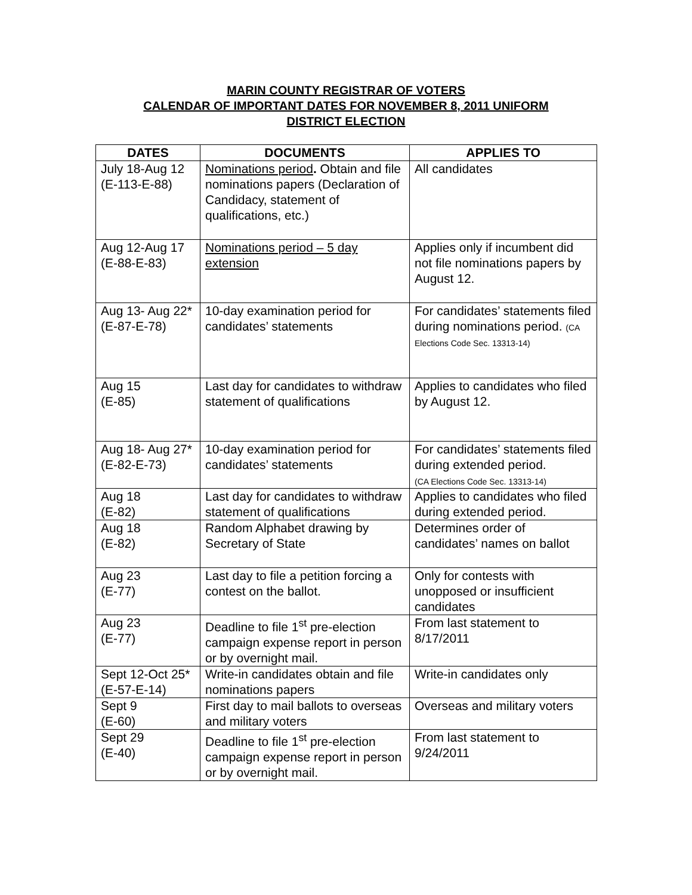MARIN COUNTY REGISTRAR OF VOTERS
CALENDAR OF IMPORTANT DATES FOR NOVEMBER 8, 2011 UNIFORM
DISTRICT ELECTION
| DATES | DOCUMENTS | APPLIES TO |
| --- | --- | --- |
| July 18-Aug 12 (E-113-E-88) | Nominations period . Obtain and file nominations papers (Declaration of Candidacy, statement of qualifications, etc.) | All candidates |
| Aug 12-Aug 17 (E-88-E-83) | Nominations period – 5 day extension | Applies only if incumbent did not file nominations papers by August 12. |
| Aug 13- Aug 22* (E-87-E-78) | 10-day examination period for candidates’ statements | For candidates’ statements filed during nominations period. (CA Elections Code Sec. 13313-14) |
| Aug 15 (E-85) | Last day for candidates to withdraw statement of qualifications | Applies to candidates who filed by August 12. |
| Aug 18- Aug 27* (E-82-E-73) | 10-day examination period for candidates’ statements | For candidates’ statements filed during extended period. (CA Elections Code Sec. 13313-14) |
| Aug 18 (E-82) | Last day for candidates to withdraw statement of qualifications | Applies to candidates who filed during extended period. |
| Aug 18 (E-82) | Random Alphabet drawing by Secretary of State | Determines order of candidates’ names on ballot |
| Aug 23 (E-77) | Last day to file a petition forcing a contest on the ballot. | Only for contests with unopposed or insufficient candidates |
| Aug 23 (E-77) | Deadline to file 1<sup>st</sup> pre-election campaign expense report in person or by overnight mail. | From last statement to 8/17/2011 |
| Sept 12-Oct 25* (E-57-E-14) | Write-in candidates obtain and file nominations papers | Write-in candidates only |
| Sept 9 (E-60) | First day to mail ballots to overseas and military voters | Overseas and military voters |
| Sept 29 (E-40) | Deadline to file 1<sup>st</sup> pre-election campaign expense report in person or by overnight mail. | From last statement to 9/24/2011 |